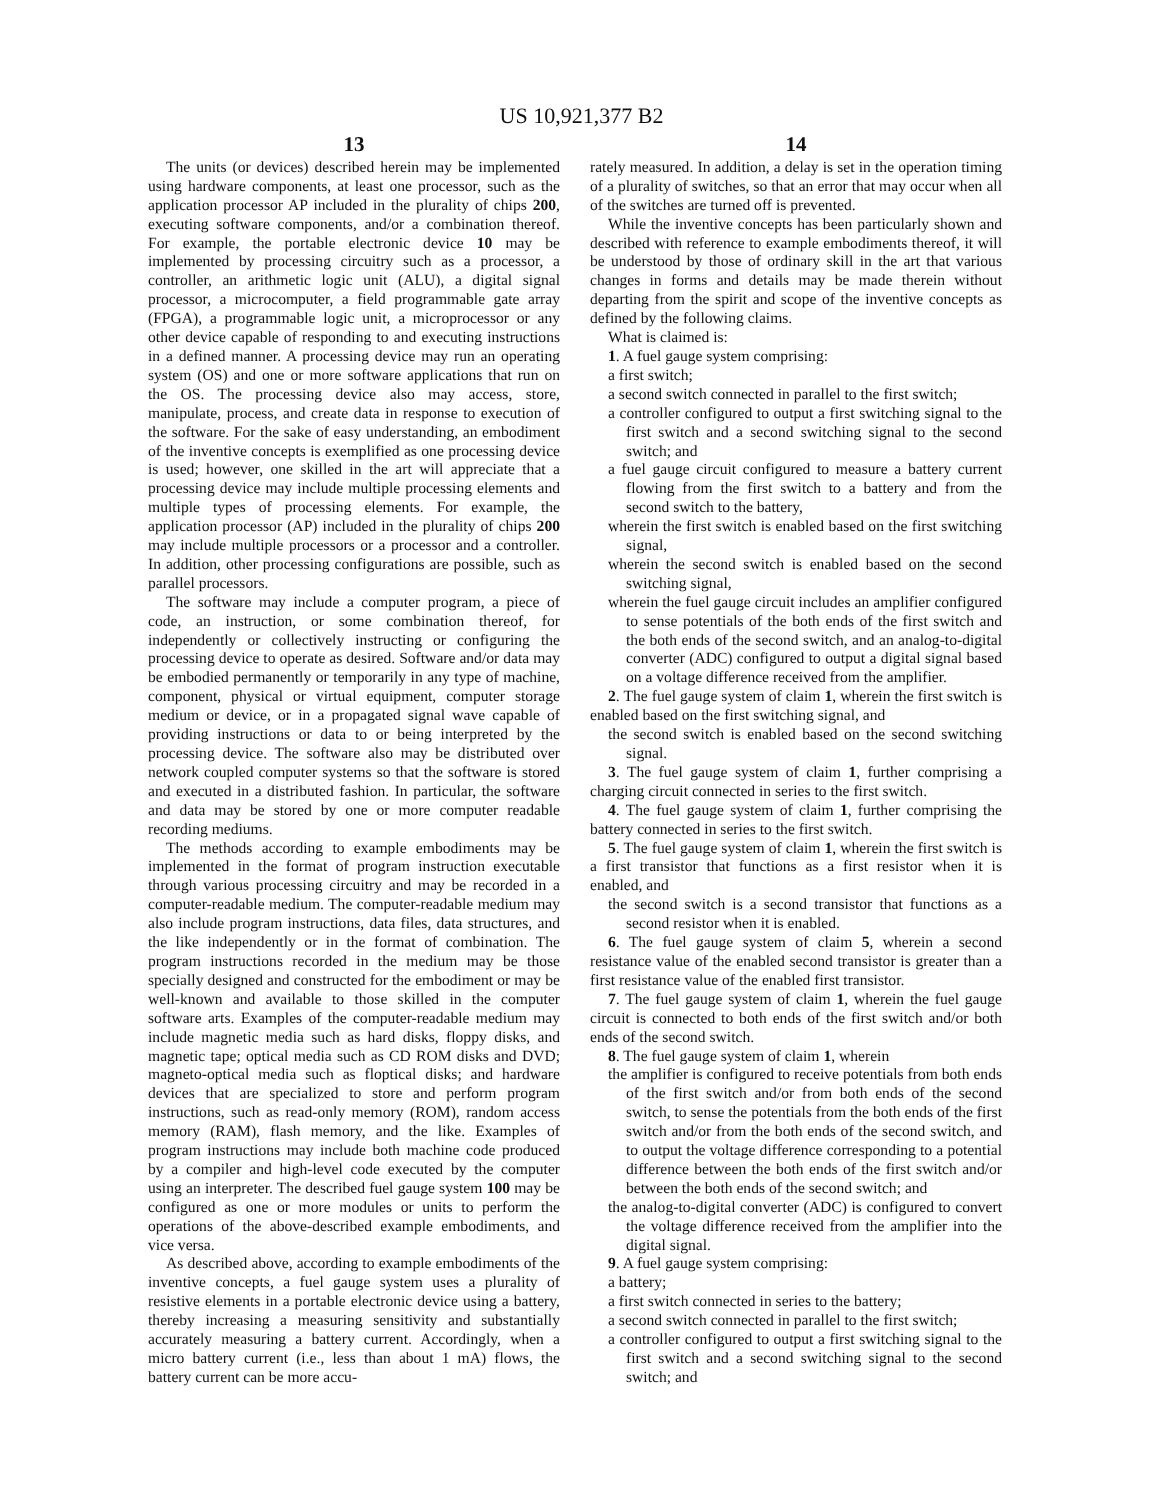US 10,921,377 B2
13
The units (or devices) described herein may be implemented using hardware components, at least one processor, such as the application processor AP included in the plurality of chips 200, executing software components, and/or a combination thereof. For example, the portable electronic device 10 may be implemented by processing circuitry such as a processor, a controller, an arithmetic logic unit (ALU), a digital signal processor, a microcomputer, a field programmable gate array (FPGA), a programmable logic unit, a microprocessor or any other device capable of responding to and executing instructions in a defined manner. A processing device may run an operating system (OS) and one or more software applications that run on the OS. The processing device also may access, store, manipulate, process, and create data in response to execution of the software. For the sake of easy understanding, an embodiment of the inventive concepts is exemplified as one processing device is used; however, one skilled in the art will appreciate that a processing device may include multiple processing elements and multiple types of processing elements. For example, the application processor (AP) included in the plurality of chips 200 may include multiple processors or a processor and a controller. In addition, other processing configurations are possible, such as parallel processors.
The software may include a computer program, a piece of code, an instruction, or some combination thereof, for independently or collectively instructing or configuring the processing device to operate as desired. Software and/or data may be embodied permanently or temporarily in any type of machine, component, physical or virtual equipment, computer storage medium or device, or in a propagated signal wave capable of providing instructions or data to or being interpreted by the processing device. The software also may be distributed over network coupled computer systems so that the software is stored and executed in a distributed fashion. In particular, the software and data may be stored by one or more computer readable recording mediums.
The methods according to example embodiments may be implemented in the format of program instruction executable through various processing circuitry and may be recorded in a computer-readable medium. The computer-readable medium may also include program instructions, data files, data structures, and the like independently or in the format of combination. The program instructions recorded in the medium may be those specially designed and constructed for the embodiment or may be well-known and available to those skilled in the computer software arts. Examples of the computer-readable medium may include magnetic media such as hard disks, floppy disks, and magnetic tape; optical media such as CD ROM disks and DVD; magneto-optical media such as floptical disks; and hardware devices that are specialized to store and perform program instructions, such as read-only memory (ROM), random access memory (RAM), flash memory, and the like. Examples of program instructions may include both machine code produced by a compiler and high-level code executed by the computer using an interpreter. The described fuel gauge system 100 may be configured as one or more modules or units to perform the operations of the above-described example embodiments, and vice versa.
As described above, according to example embodiments of the inventive concepts, a fuel gauge system uses a plurality of resistive elements in a portable electronic device using a battery, thereby increasing a measuring sensitivity and substantially accurately measuring a battery current. Accordingly, when a micro battery current (i.e., less than about 1 mA) flows, the battery current can be more accu-
14
rately measured. In addition, a delay is set in the operation timing of a plurality of switches, so that an error that may occur when all of the switches are turned off is prevented.
While the inventive concepts has been particularly shown and described with reference to example embodiments thereof, it will be understood by those of ordinary skill in the art that various changes in forms and details may be made therein without departing from the spirit and scope of the inventive concepts as defined by the following claims.
What is claimed is:
1. A fuel gauge system comprising:
a first switch;
a second switch connected in parallel to the first switch;
a controller configured to output a first switching signal to the first switch and a second switching signal to the second switch; and
a fuel gauge circuit configured to measure a battery current flowing from the first switch to a battery and from the second switch to the battery,
wherein the first switch is enabled based on the first switching signal,
wherein the second switch is enabled based on the second switching signal,
wherein the fuel gauge circuit includes an amplifier configured to sense potentials of the both ends of the first switch and the both ends of the second switch, and an analog-to-digital converter (ADC) configured to output a digital signal based on a voltage difference received from the amplifier.
2. The fuel gauge system of claim 1, wherein the first switch is enabled based on the first switching signal, and
the second switch is enabled based on the second switching signal.
3. The fuel gauge system of claim 1, further comprising a charging circuit connected in series to the first switch.
4. The fuel gauge system of claim 1, further comprising the battery connected in series to the first switch.
5. The fuel gauge system of claim 1, wherein the first switch is a first transistor that functions as a first resistor when it is enabled, and
the second switch is a second transistor that functions as a second resistor when it is enabled.
6. The fuel gauge system of claim 5, wherein a second resistance value of the enabled second transistor is greater than a first resistance value of the enabled first transistor.
7. The fuel gauge system of claim 1, wherein the fuel gauge circuit is connected to both ends of the first switch and/or both ends of the second switch.
8. The fuel gauge system of claim 1, wherein
the amplifier is configured to receive potentials from both ends of the first switch and/or from both ends of the second switch, to sense the potentials from the both ends of the first switch and/or from the both ends of the second switch, and to output the voltage difference corresponding to a potential difference between the both ends of the first switch and/or between the both ends of the second switch; and
the analog-to-digital converter (ADC) is configured to convert the voltage difference received from the amplifier into the digital signal.
9. A fuel gauge system comprising:
a battery;
a first switch connected in series to the battery;
a second switch connected in parallel to the first switch;
a controller configured to output a first switching signal to the first switch and a second switching signal to the second switch; and